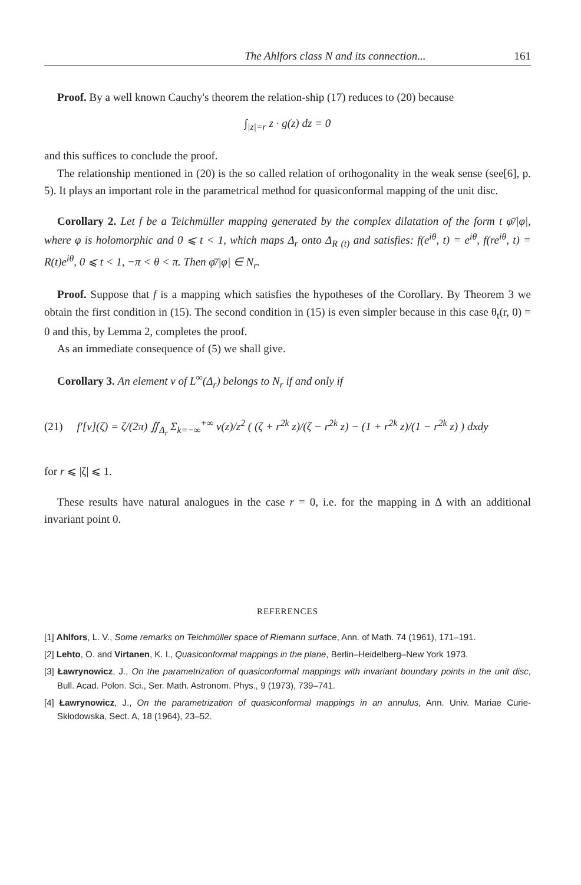The Ahlfors class N and its connection... 161
Proof. By a well known Cauchy's theorem the relation-ship (17) reduces to (20) because
∫<sub>|z|=r</sub> z · g(z) dz = 0
and this suffices to conclude the proof.
The relationship mentioned in (20) is the so called relation of orthogonality in the weak sense (see[6], p. 5). It plays an important role in the parametrical method for quasiconformal mapping of the unit disc.
Corollary 2. Let f be a Teichmüller mapping generated by the complex dilatation of the form t φ̄/|φ|, where φ is holomorphic and 0 ⩽ t < 1, which maps Δ<sub>r</sub> onto Δ<sub>R (t)</sub> and satisfies: f(e<sup>iθ</sup>, t) = e<sup>iθ</sup>, f(re<sup>iθ</sup>, t) = R(t)e<sup>iθ</sup>, 0 ⩽ t < 1, −π < θ < π. Then φ̄/|φ| ∈ N<sub>r</sub>.
Proof. Suppose that f is a mapping which satisfies the hypotheses of the Corollary. By Theorem 3 we obtain the first condition in (15). The second condition in (15) is even simpler because in this case θ<sub>t</sub>(r, 0) = 0 and this, by Lemma 2, completes the proof.
As an immediate consequence of (5) we shall give.
Corollary 3. An element ν of L<sup>∞</sup>(Δ<sub>r</sub>) belongs to N<sub>r</sub> if and only if
(21) f′[ν](ζ) = ζ/(2π) ∬<sub>Δ<sub>r</sub></sub> Σ<sub>k=−∞</sub><sup>+∞</sup> ν(z)/z<sup>2</sup> ( (ζ + r<sup>2k</sup> z)/(ζ − r<sup>2k</sup> z) − (1 + r<sup>2k</sup> z)/(1 − r<sup>2k</sup> z) ) dxdy
for r ⩽ |ζ| ⩽ 1.
These results have natural analogues in the case r = 0, i.e. for the mapping in Δ with an additional invariant point 0.
REFERENCES
[1] Ahlfors, L. V., Some remarks on Teichmüller space of Riemann surface, Ann. of Math. 74 (1961), 171–191.
[2] Lehto, O. and Virtanen, K. I., Quasiconformal mappings in the plane, Berlin–Heidelberg–New York 1973.
[3] Ławrynowicz, J., On the parametrization of quasiconformal mappings with invariant boundary points in the unit disc, Bull. Acad. Polon. Sci., Ser. Math. Astronom. Phys., 9 (1973), 739–741.
[4] Ławrynowicz, J., On the parametrization of quasiconformal mappings in an annulus, Ann. Univ. Mariae Curie-Skłodowska, Sect. A, 18 (1964), 23–52.